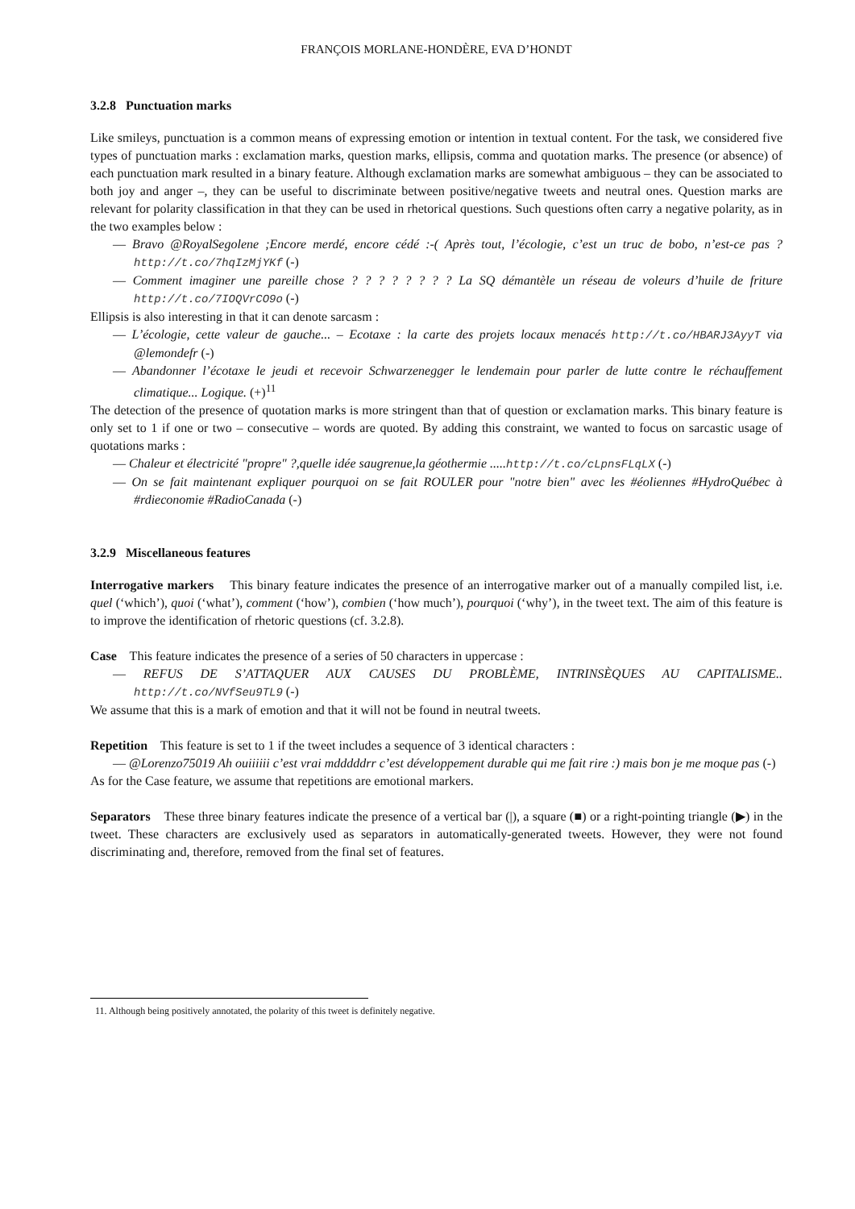FRANÇOIS MORLANE-HONDÈRE, EVA D’HONDT
3.2.8 Punctuation marks
Like smileys, punctuation is a common means of expressing emotion or intention in textual content. For the task, we considered five types of punctuation marks : exclamation marks, question marks, ellipsis, comma and quotation marks. The presence (or absence) of each punctuation mark resulted in a binary feature. Although exclamation marks are somewhat ambiguous – they can be associated to both joy and anger –, they can be useful to discriminate between positive/negative tweets and neutral ones. Question marks are relevant for polarity classification in that they can be used in rhetorical questions. Such questions often carry a negative polarity, as in the two examples below :
— Bravo @RoyalSegolene ;Encore merdé, encore cédé :-( Après tout, l’écologie, c’est un truc de bobo, n’est-ce pas ? http://t.co/7hqIzMjYKf (-)
— Comment imaginer une pareille chose ? ? ? ? ? ? ? ? La SQ démantèle un réseau de voleurs d’huile de friture http://t.co/7IOQVrCO9o (-)
Ellipsis is also interesting in that it can denote sarcasm :
— L’écologie, cette valeur de gauche... – Ecotaxe : la carte des projets locaux menacés http://t.co/HBARJ3AyyT via @lemondefr (-)
— Abandonner l’écotaxe le jeudi et recevoir Schwarzenegger le lendemain pour parler de lutte contre le réchauffement climatique... Logique. (+)<sup>11</sup>
The detection of the presence of quotation marks is more stringent than that of question or exclamation marks. This binary feature is only set to 1 if one or two – consecutive – words are quoted. By adding this constraint, we wanted to focus on sarcastic usage of quotations marks :
— Chaleur et électricité "propre" ?,quelle idée saugrenue,la géothermie ..... http://t.co/cLpnsFLqLX (-)
— On se fait maintenant expliquer pourquoi on se fait ROULER pour "notre bien" avec les #éoliennes #HydroQuébec à #rdieconomie #RadioCanada (-)
3.2.9 Miscellaneous features
Interrogative markers This binary feature indicates the presence of an interrogative marker out of a manually compiled list, i.e. quel (‘which’), quoi (‘what’), comment (‘how’), combien (‘how much’), pourquoi (‘why’), in the tweet text. The aim of this feature is to improve the identification of rhetoric questions (cf. 3.2.8).
Case This feature indicates the presence of a series of 50 characters in uppercase :
— REFUS DE S’ATTAQUER AUX CAUSES DU PROBLÈME, INTRINSÈQUES AU CAPITALISME.. http://t.co/NVfSeu9TL9 (-)
We assume that this is a mark of emotion and that it will not be found in neutral tweets.
Repetition This feature is set to 1 if the tweet includes a sequence of 3 identical characters :
— @Lorenzo75019 Ah ouiiiiii c’est vrai mdddddrr c’est développement durable qui me fait rire :) mais bon je me moque pas (-)
As for the Case feature, we assume that repetitions are emotional markers.
Separators These three binary features indicate the presence of a vertical bar (|), a square (■) or a right-pointing triangle (▶) in the tweet. These characters are exclusively used as separators in automatically-generated tweets. However, they were not found discriminating and, therefore, removed from the final set of features.
11. Although being positively annotated, the polarity of this tweet is definitely negative.